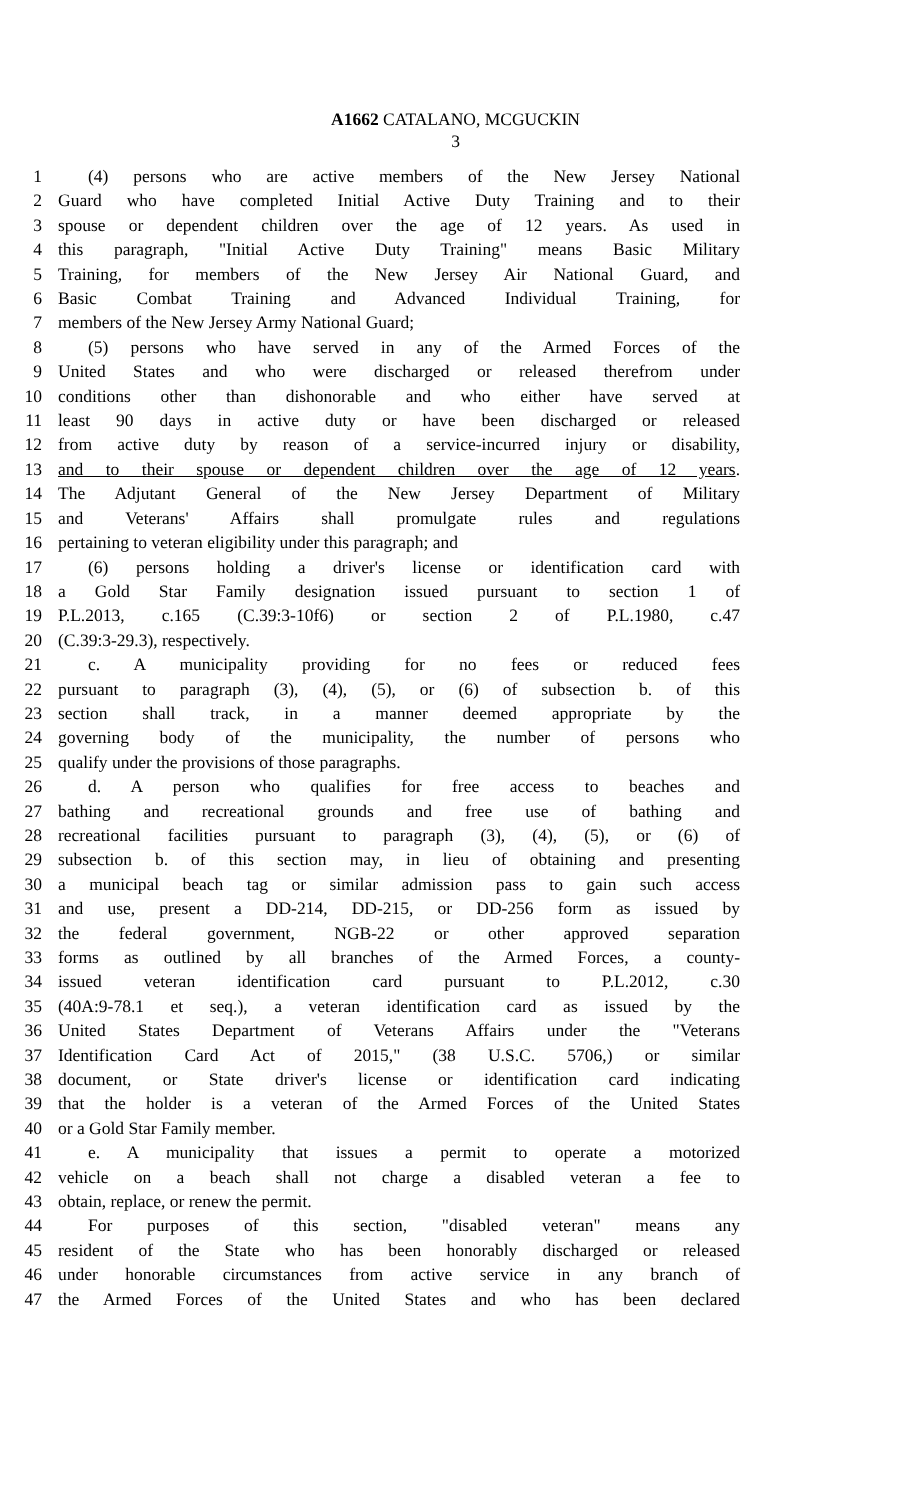A1662 CATALANO, MCGUCKIN
3
1 (4) persons who are active members of the New Jersey National
2 Guard who have completed Initial Active Duty Training and to their
3 spouse or dependent children over the age of 12 years. As used in
4 this paragraph, "Initial Active Duty Training" means Basic Military
5 Training, for members of the New Jersey Air National Guard, and
6 Basic Combat Training and Advanced Individual Training, for
7 members of the New Jersey Army National Guard;
8 (5) persons who have served in any of the Armed Forces of the
9 United States and who were discharged or released therefrom under
10 conditions other than dishonorable and who either have served at
11 least 90 days in active duty or have been discharged or released
12 from active duty by reason of a service-incurred injury or disability,
13 and to their spouse or dependent children over the age of 12 years.
14 The Adjutant General of the New Jersey Department of Military
15 and Veterans' Affairs shall promulgate rules and regulations
16 pertaining to veteran eligibility under this paragraph; and
17 (6) persons holding a driver's license or identification card with
18 a Gold Star Family designation issued pursuant to section 1 of
19 P.L.2013, c.165 (C.39:3-10f6) or section 2 of P.L.1980, c.47
20 (C.39:3-29.3), respectively.
21 c. A municipality providing for no fees or reduced fees
22 pursuant to paragraph (3), (4), (5), or (6) of subsection b. of this
23 section shall track, in a manner deemed appropriate by the
24 governing body of the municipality, the number of persons who
25 qualify under the provisions of those paragraphs.
26 d. A person who qualifies for free access to beaches and
27 bathing and recreational grounds and free use of bathing and
28 recreational facilities pursuant to paragraph (3), (4), (5), or (6) of
29 subsection b. of this section may, in lieu of obtaining and presenting
30 a municipal beach tag or similar admission pass to gain such access
31 and use, present a DD-214, DD-215, or DD-256 form as issued by
32 the federal government, NGB-22 or other approved separation
33 forms as outlined by all branches of the Armed Forces, a county-
34 issued veteran identification card pursuant to P.L.2012, c.30
35 (40A:9-78.1 et seq.), a veteran identification card as issued by the
36 United States Department of Veterans Affairs under the "Veterans
37 Identification Card Act of 2015," (38 U.S.C. 5706,) or similar
38 document, or State driver's license or identification card indicating
39 that the holder is a veteran of the Armed Forces of the United States
40 or a Gold Star Family member.
41 e. A municipality that issues a permit to operate a motorized
42 vehicle on a beach shall not charge a disabled veteran a fee to
43 obtain, replace, or renew the permit.
44 For purposes of this section, "disabled veteran" means any
45 resident of the State who has been honorably discharged or released
46 under honorable circumstances from active service in any branch of
47 the Armed Forces of the United States and who has been declared